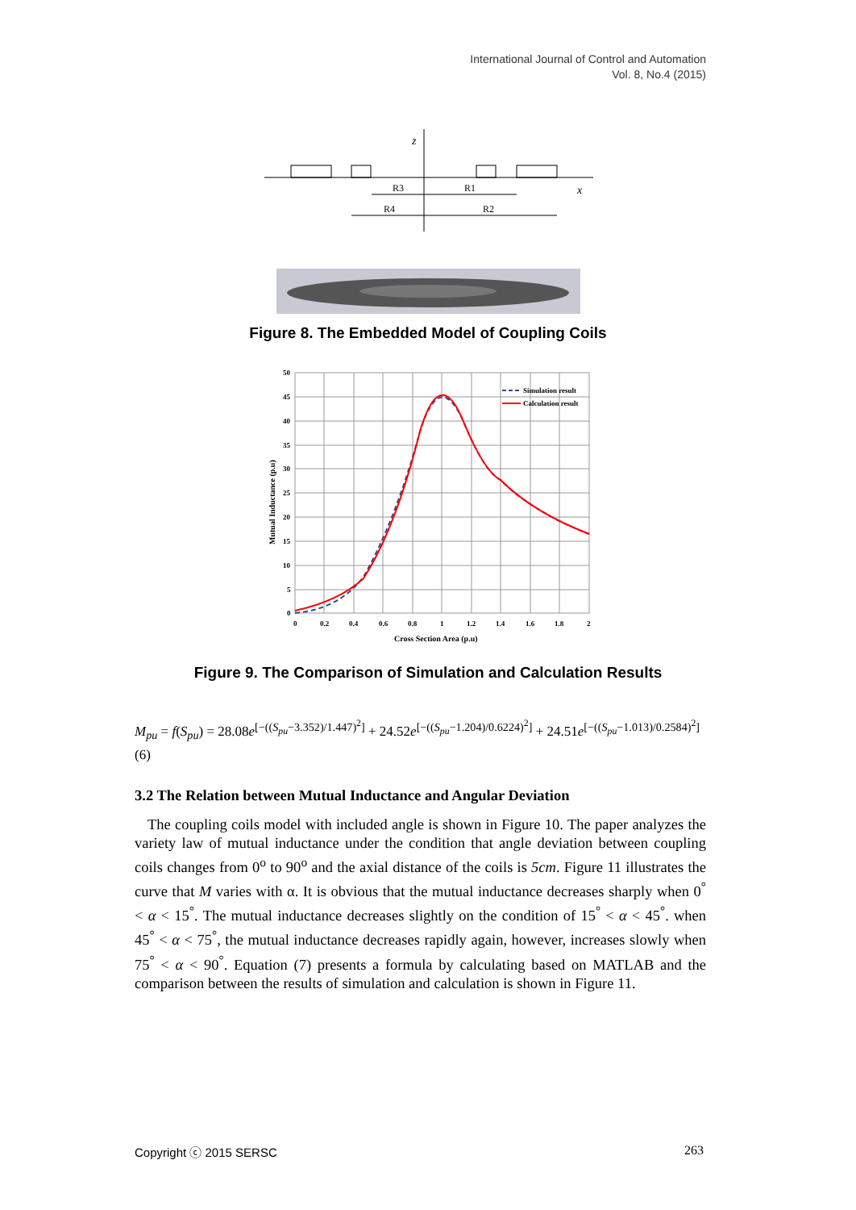International Journal of Control and Automation
Vol. 8, No.4 (2015)
z
x
R3
R1
R4
R2
Figure 8. The Embedded Model of Coupling Coils
Simulation result
Calculation result
50
45
40
35
30
25
20
15
10
5
0
0
0.2
0.4
0.6
0.8
1
1.2
1.4
1.6
1.8
2
Cross Section Area (p.u)
Mutual Inductance (p.u)
Figure 9. The Comparison of Simulation and Calculation Results
M<sub>pu</sub> = f(S<sub>pu</sub>) = 28.08e<sup>[−((S<sub>pu</sub>−3.352)/1.447)<sup>2</sup>]</sup> + 24.52e<sup>[−((S<sub>pu</sub>−1.204)/0.6224)<sup>2</sup>]</sup> + 24.51e<sup>[−((S<sub>pu</sub>−1.013)/0.2584)<sup>2</sup>]</sup>
(6)
3.2 The Relation between Mutual Inductance and Angular Deviation
The coupling coils model with included angle is shown in Figure 10. The paper analyzes the variety law of mutual inductance under the condition that angle deviation between coupling coils changes from 0<sup>o</sup> to 90<sup>o</sup> and the axial distance of the coils is 5cm. Figure 11 illustrates the curve that M varies with α. It is obvious that the mutual inductance decreases sharply when 0<sup>°</sup> < α < 15<sup>°</sup>. The mutual inductance decreases slightly on the condition of 15<sup>°</sup> < α < 45<sup>°</sup>. when 45<sup>°</sup> < α < 75<sup>°</sup>, the mutual inductance decreases rapidly again, however, increases slowly when 75<sup>°</sup> < α < 90<sup>°</sup>. Equation (7) presents a formula by calculating based on MATLAB and the comparison between the results of simulation and calculation is shown in Figure 11.
Copyright ⓒ 2015 SERSC 263